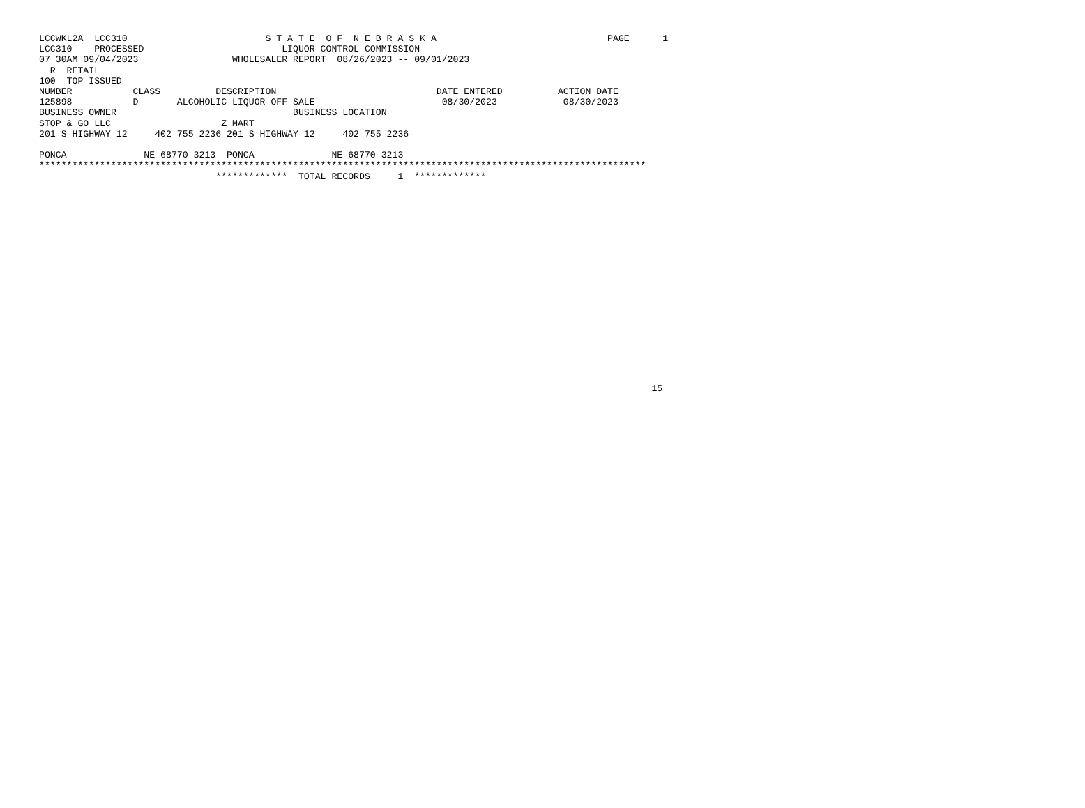LCCWKL2A  LCC310                         S T A T E  O F  N E B R A S K A                               PAGE      1
LCC310    PROCESSED                         LIQUOR CONTROL COMMISSION
07 30AM 09/04/2023                 WHOLESALER REPORT  08/26/2023 -- 09/01/2023
  R  RETAIL
100  TOP ISSUED
NUMBER           CLASS          DESCRIPTION                             DATE ENTERED          ACTION DATE
125898           D       ALCOHOLIC LIQUOR OFF SALE                       08/30/2023            08/30/2023
BUSINESS OWNER                                BUSINESS LOCATION
STOP & GO LLC                    Z MART
201 S HIGHWAY 12     402 755 2236 201 S HIGHWAY 12     402 755 2236

PONCA              NE 68770 3213  PONCA              NE 68770 3213
**************************************************************************************************************
                                *************  TOTAL RECORDS     1  *************



















                                                                                                               15